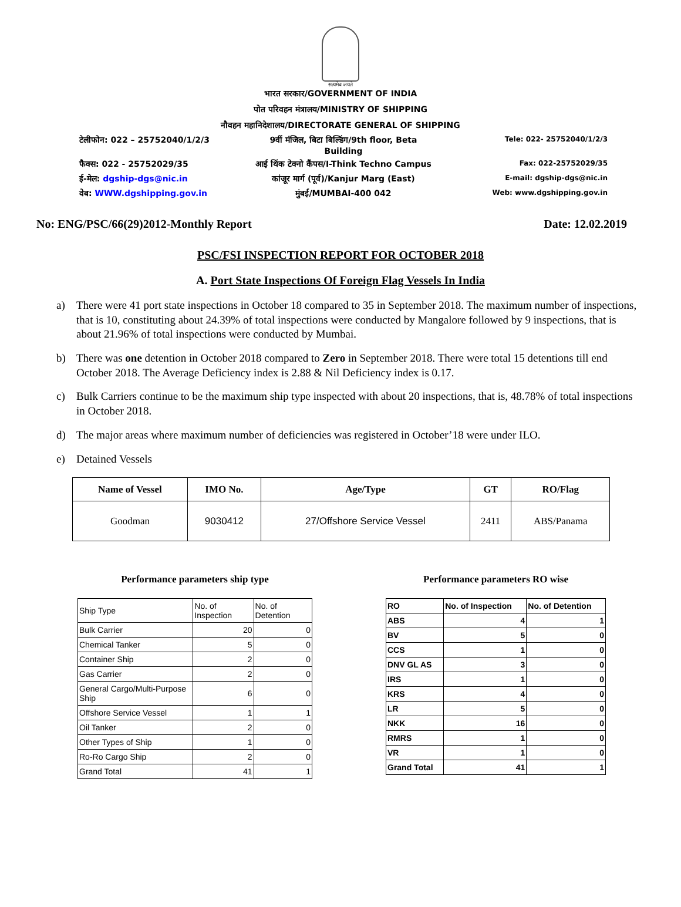सत्यमेव जयते
भारत सरकार/GOVERNMENT OF INDIA
पोत परिवहन मंत्रालय/MINISTRY OF SHIPPING
नौवहन महानिदेशालय/DIRECTORATE GENERAL OF SHIPPING
टेलीफोन: 022 – 25752040/1/2/3 9वीं मंजिल, बिटा बिल्डिंग/9th floor, Beta Building
Tele: 022- 25752040/1/2/3
फैक्स: 022 - 25752029/35 आई थिंक टेक्नो कैंपस/I-Think Techno Campus
Fax: 022-25752029/35
ई-मेल: dgship-dgs@nic.in कांजूर मार्ग (पूर्व)/Kanjur Marg (East)
E-mail: dgship-dgs@nic.in
वेब: WWW.dgshipping.gov.in मुंबई/MUMBAI-400 042
Web: www.dgshipping.gov.in
No: ENG/PSC/66(29)2012-Monthly Report Date: 12.02.2019
PSC/FSI INSPECTION REPORT FOR OCTOBER 2018
A. Port State Inspections Of Foreign Flag Vessels In India
a) There were 41 port state inspections in October 18 compared to 35 in September 2018. The maximum number of inspections, that is 10, constituting about 24.39% of total inspections were conducted by Mangalore followed by 9 inspections, that is about 21.96% of total inspections were conducted by Mumbai.
b) There was one detention in October 2018 compared to Zero in September 2018. There were total 15 detentions till end October 2018. The Average Deficiency index is 2.88 & Nil Deficiency index is 0.17.
c) Bulk Carriers continue to be the maximum ship type inspected with about 20 inspections, that is, 48.78% of total inspections in October 2018.
d) The major areas where maximum number of deficiencies was registered in October’18 were under ILO.
e) Detained Vessels
| Name of Vessel | IMO No. | Age/Type | GT | RO/Flag |
| --- | --- | --- | --- | --- |
| Goodman | 9030412 | 27/Offshore Service Vessel | 2411 | ABS/Panama |
Performance parameters ship type
| Ship Type | No. of Inspection | No. of Detention |
| Bulk Carrier | 20 | 0 |
| Chemical Tanker | 5 | 0 |
| Container Ship | 2 | 0 |
| Gas Carrier | 2 | 0 |
| General Cargo/Multi-Purpose Ship | 6 | 0 |
| Offshore Service Vessel | 1 | 1 |
| Oil Tanker | 2 | 0 |
| Other Types of Ship | 1 | 0 |
| Ro-Ro Cargo Ship | 2 | 0 |
| Grand Total | 41 | 1 |
Performance parameters RO wise
| RO | No. of Inspection | No. of Detention |
| ABS | 4 | 1 |
| BV | 5 | 0 |
| CCS | 1 | 0 |
| DNV GL AS | 3 | 0 |
| IRS | 1 | 0 |
| KRS | 4 | 0 |
| LR | 5 | 0 |
| NKK | 16 | 0 |
| RMRS | 1 | 0 |
| VR | 1 | 0 |
| Grand Total | 41 | 1 |